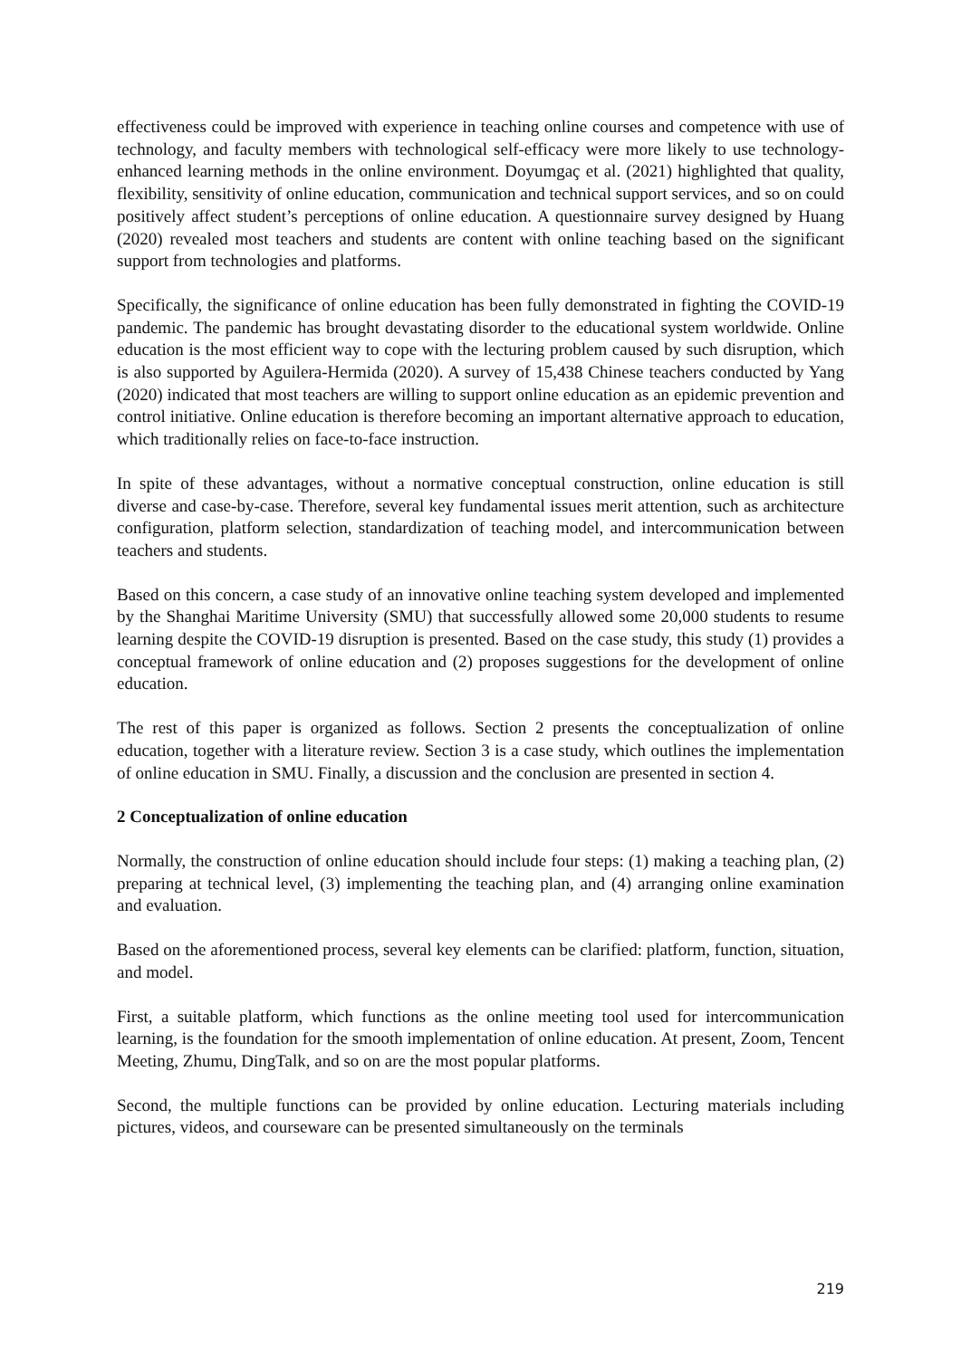effectiveness could be improved with experience in teaching online courses and competence with use of technology, and faculty members with technological self-efficacy were more likely to use technology-enhanced learning methods in the online environment. Doyumgaç et al. (2021) highlighted that quality, flexibility, sensitivity of online education, communication and technical support services, and so on could positively affect student’s perceptions of online education. A questionnaire survey designed by Huang (2020) revealed most teachers and students are content with online teaching based on the significant support from technologies and platforms.
Specifically, the significance of online education has been fully demonstrated in fighting the COVID-19 pandemic. The pandemic has brought devastating disorder to the educational system worldwide. Online education is the most efficient way to cope with the lecturing problem caused by such disruption, which is also supported by Aguilera-Hermida (2020). A survey of 15,438 Chinese teachers conducted by Yang (2020) indicated that most teachers are willing to support online education as an epidemic prevention and control initiative. Online education is therefore becoming an important alternative approach to education, which traditionally relies on face-to-face instruction.
In spite of these advantages, without a normative conceptual construction, online education is still diverse and case-by-case. Therefore, several key fundamental issues merit attention, such as architecture configuration, platform selection, standardization of teaching model, and intercommunication between teachers and students.
Based on this concern, a case study of an innovative online teaching system developed and implemented by the Shanghai Maritime University (SMU) that successfully allowed some 20,000 students to resume learning despite the COVID-19 disruption is presented. Based on the case study, this study (1) provides a conceptual framework of online education and (2) proposes suggestions for the development of online education.
The rest of this paper is organized as follows. Section 2 presents the conceptualization of online education, together with a literature review. Section 3 is a case study, which outlines the implementation of online education in SMU. Finally, a discussion and the conclusion are presented in section 4.
2 Conceptualization of online education
Normally, the construction of online education should include four steps: (1) making a teaching plan, (2) preparing at technical level, (3) implementing the teaching plan, and (4) arranging online examination and evaluation.
Based on the aforementioned process, several key elements can be clarified: platform, function, situation, and model.
First, a suitable platform, which functions as the online meeting tool used for intercommunication learning, is the foundation for the smooth implementation of online education. At present, Zoom, Tencent Meeting, Zhumu, DingTalk, and so on are the most popular platforms.
Second, the multiple functions can be provided by online education. Lecturing materials including pictures, videos, and courseware can be presented simultaneously on the terminals
219